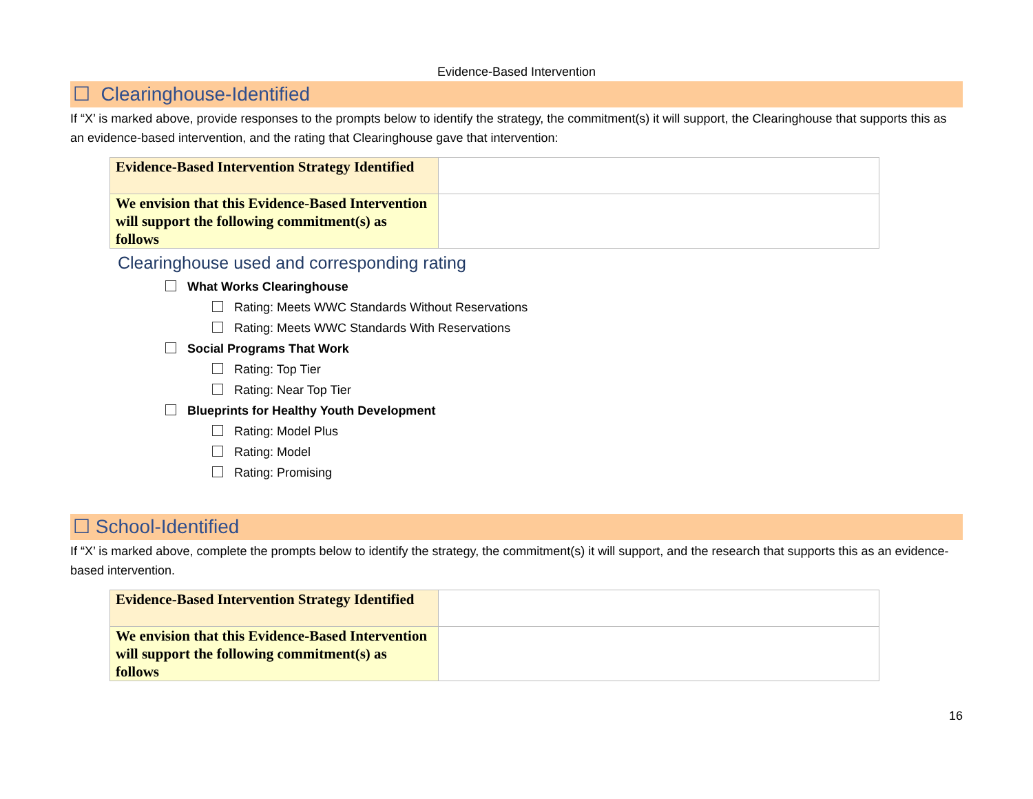Evidence-Based Intervention
☐ Clearinghouse-Identified
If “X’ is marked above, provide responses to the prompts below to identify the strategy, the commitment(s) it will support, the Clearinghouse that supports this as an evidence-based intervention, and the rating that Clearinghouse gave that intervention:
| Evidence-Based Intervention Strategy Identified | |
| We envision that this Evidence-Based Intervention will support the following commitment(s) as follows | |
Clearinghouse used and corresponding rating
What Works Clearinghouse
Rating: Meets WWC Standards Without Reservations
Rating: Meets WWC Standards With Reservations
Social Programs That Work
Rating: Top Tier
Rating: Near Top Tier
Blueprints for Healthy Youth Development
Rating: Model Plus
Rating: Model
Rating: Promising
☐ School-Identified
If “X’ is marked above, complete the prompts below to identify the strategy, the commitment(s) it will support, and the research that supports this as an evidence-based intervention.
| Evidence-Based Intervention Strategy Identified | |
| We envision that this Evidence-Based Intervention will support the following commitment(s) as follows | |
16